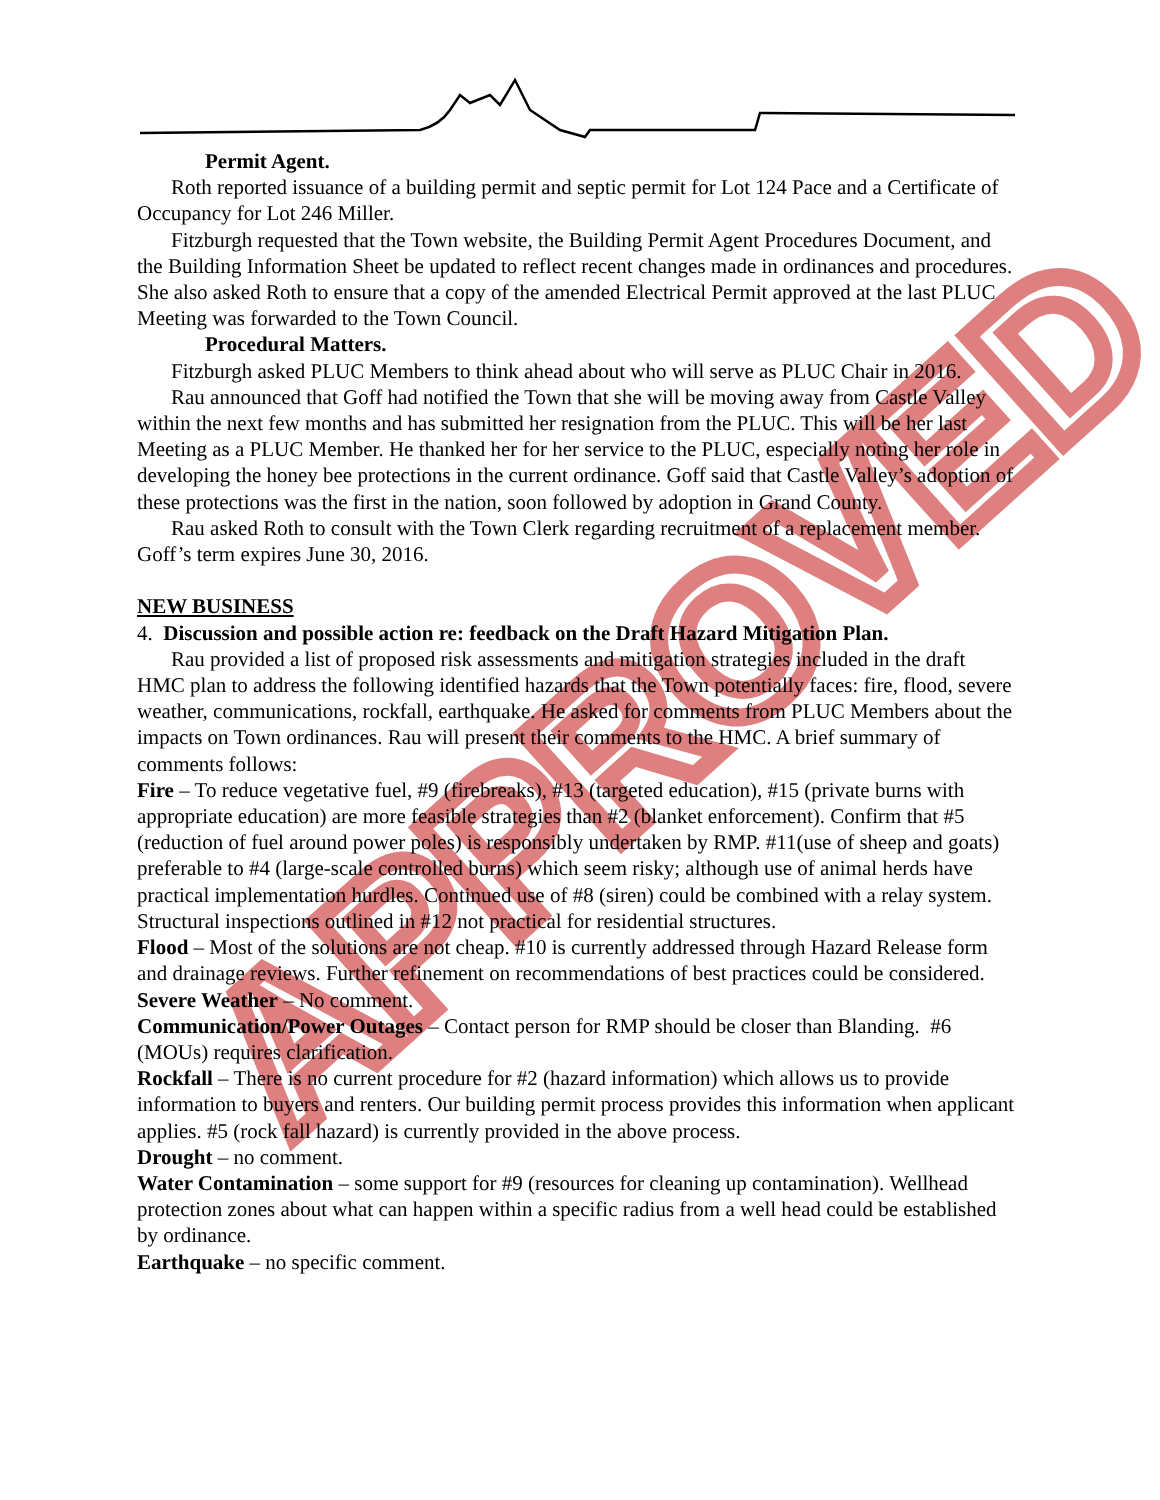APPROVED
Permit Agent.
Roth reported issuance of a building permit and septic permit for Lot 124 Pace and a Certificate of Occupancy for Lot 246 Miller.
Fitzburgh requested that the Town website, the Building Permit Agent Procedures Document, and the Building Information Sheet be updated to reflect recent changes made in ordinances and procedures. She also asked Roth to ensure that a copy of the amended Electrical Permit approved at the last PLUC Meeting was forwarded to the Town Council.
Procedural Matters.
Fitzburgh asked PLUC Members to think ahead about who will serve as PLUC Chair in 2016.
Rau announced that Goff had notified the Town that she will be moving away from Castle Valley within the next few months and has submitted her resignation from the PLUC. This will be her last Meeting as a PLUC Member. He thanked her for her service to the PLUC, especially noting her role in developing the honey bee protections in the current ordinance. Goff said that Castle Valley’s adoption of these protections was the first in the nation, soon followed by adoption in Grand County.
Rau asked Roth to consult with the Town Clerk regarding recruitment of a replacement member. Goff’s term expires June 30, 2016.
NEW BUSINESS
4. Discussion and possible action re: feedback on the Draft Hazard Mitigation Plan.
Rau provided a list of proposed risk assessments and mitigation strategies included in the draft HMC plan to address the following identified hazards that the Town potentially faces: fire, flood, severe weather, communications, rockfall, earthquake. He asked for comments from PLUC Members about the impacts on Town ordinances. Rau will present their comments to the HMC. A brief summary of comments follows:
Fire – To reduce vegetative fuel, #9 (firebreaks), #13 (targeted education), #15 (private burns with appropriate education) are more feasible strategies than #2 (blanket enforcement). Confirm that #5 (reduction of fuel around power poles) is responsibly undertaken by RMP. #11(use of sheep and goats) preferable to #4 (large-scale controlled burns) which seem risky; although use of animal herds have practical implementation hurdles. Continued use of #8 (siren) could be combined with a relay system. Structural inspections outlined in #12 not practical for residential structures.
Flood – Most of the solutions are not cheap. #10 is currently addressed through Hazard Release form and drainage reviews. Further refinement on recommendations of best practices could be considered.
Severe Weather – No comment.
Communication/Power Outages – Contact person for RMP should be closer than Blanding. #6 (MOUs) requires clarification.
Rockfall – There is no current procedure for #2 (hazard information) which allows us to provide information to buyers and renters. Our building permit process provides this information when applicant applies. #5 (rock fall hazard) is currently provided in the above process.
Drought – no comment.
Water Contamination – some support for #9 (resources for cleaning up contamination). Wellhead protection zones about what can happen within a specific radius from a well head could be established by ordinance.
Earthquake – no specific comment.